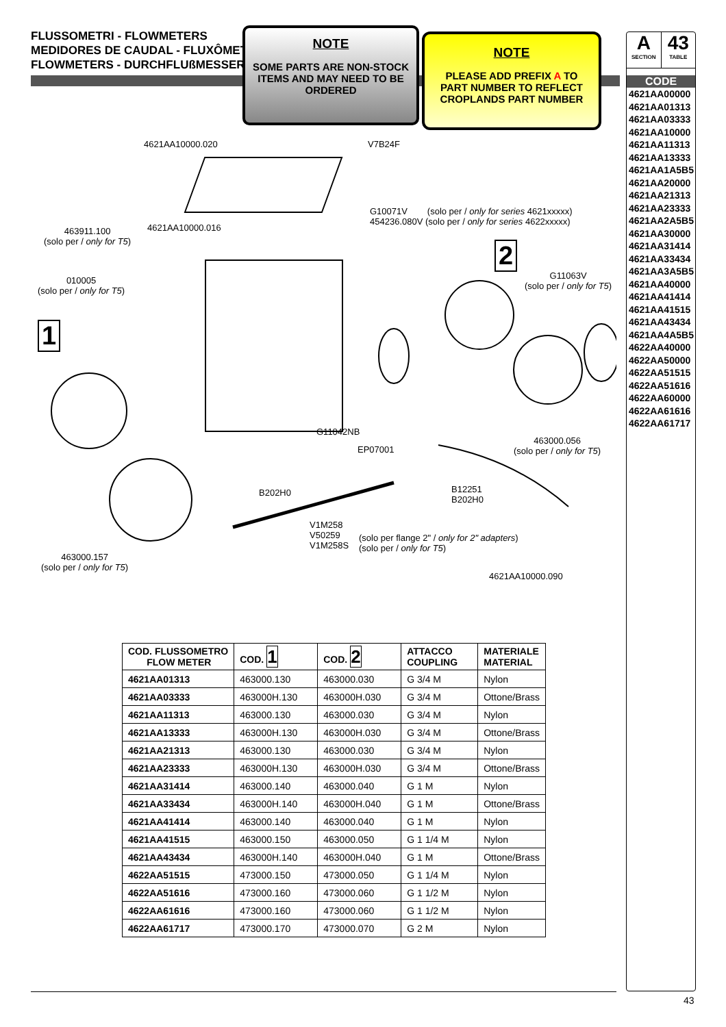FLUSSOMETRI - FLOWMETERS
MEDIDORES DE CAUDAL - FLUXÔMETROS
FLOWMETERS - DURCHFLUßMESSER
NOTE
SOME PARTS ARE NON-STOCK
ITEMS AND MAY NEED TO BE
ORDERED
NOTE
PLEASE ADD PREFIX A TO
PART NUMBER TO REFLECT
CROPLANDS PART NUMBER
A
SECTION
43
TABLE
CODE
4621AA00000
4621AA01313
4621AA03333
4621AA10000
4621AA11313
4621AA13333
4621AA1A5B5
4621AA20000
4621AA21313
4621AA23333
4621AA2A5B5
4621AA30000
4621AA31414
4621AA33434
4621AA3A5B5
4621AA40000
4621AA41414
4621AA41515
4621AA43434
4621AA4A5B5
4622AA40000
4622AA50000
4622AA51515
4622AA51616
4622AA60000
4622AA61616
4622AA61717
4621AA10000.020 V7B24F
G10071V (solo per / only for series 4621xxxxx)
454236.080V (solo per / only for series 4622xxxxx)
463911.100
(solo per / only for T5)
4621AA10000.016
2
G11063V
(solo per / only for T5)
010005
(solo per / only for T5)
1
G11042NB
EP07001
463000.056
(solo per / only for T5)
B202H0 B12251
B202H0
V1M258
V50259
V1M258S
(solo per flange 2" / only for 2" adapters)
(solo per / only for T5)
463000.157
(solo per / only for T5)
4621AA10000.090
| COD. FLUSSOMETRO FLOW METER | COD. 1 | COD. 2 | ATTACCO COUPLING | MATERIALE MATERIAL |
| --- | --- | --- | --- | --- |
| 4621AA01313 | 463000.130 | 463000.030 | G 3/4 M | Nylon |
| 4621AA03333 | 463000H.130 | 463000H.030 | G 3/4 M | Ottone/Brass |
| 4621AA11313 | 463000.130 | 463000.030 | G 3/4 M | Nylon |
| 4621AA13333 | 463000H.130 | 463000H.030 | G 3/4 M | Ottone/Brass |
| 4621AA21313 | 463000.130 | 463000.030 | G 3/4 M | Nylon |
| 4621AA23333 | 463000H.130 | 463000H.030 | G 3/4 M | Ottone/Brass |
| 4621AA31414 | 463000.140 | 463000.040 | G 1 M | Nylon |
| 4621AA33434 | 463000H.140 | 463000H.040 | G 1 M | Ottone/Brass |
| 4621AA41414 | 463000.140 | 463000.040 | G 1 M | Nylon |
| 4621AA41515 | 463000.150 | 463000.050 | G 1 1/4 M | Nylon |
| 4621AA43434 | 463000H.140 | 463000H.040 | G 1 M | Ottone/Brass |
| 4622AA51515 | 473000.150 | 473000.050 | G 1 1/4 M | Nylon |
| 4622AA51616 | 473000.160 | 473000.060 | G 1 1/2 M | Nylon |
| 4622AA61616 | 473000.160 | 473000.060 | G 1 1/2 M | Nylon |
| 4622AA61717 | 473000.170 | 473000.070 | G 2 M | Nylon |
43